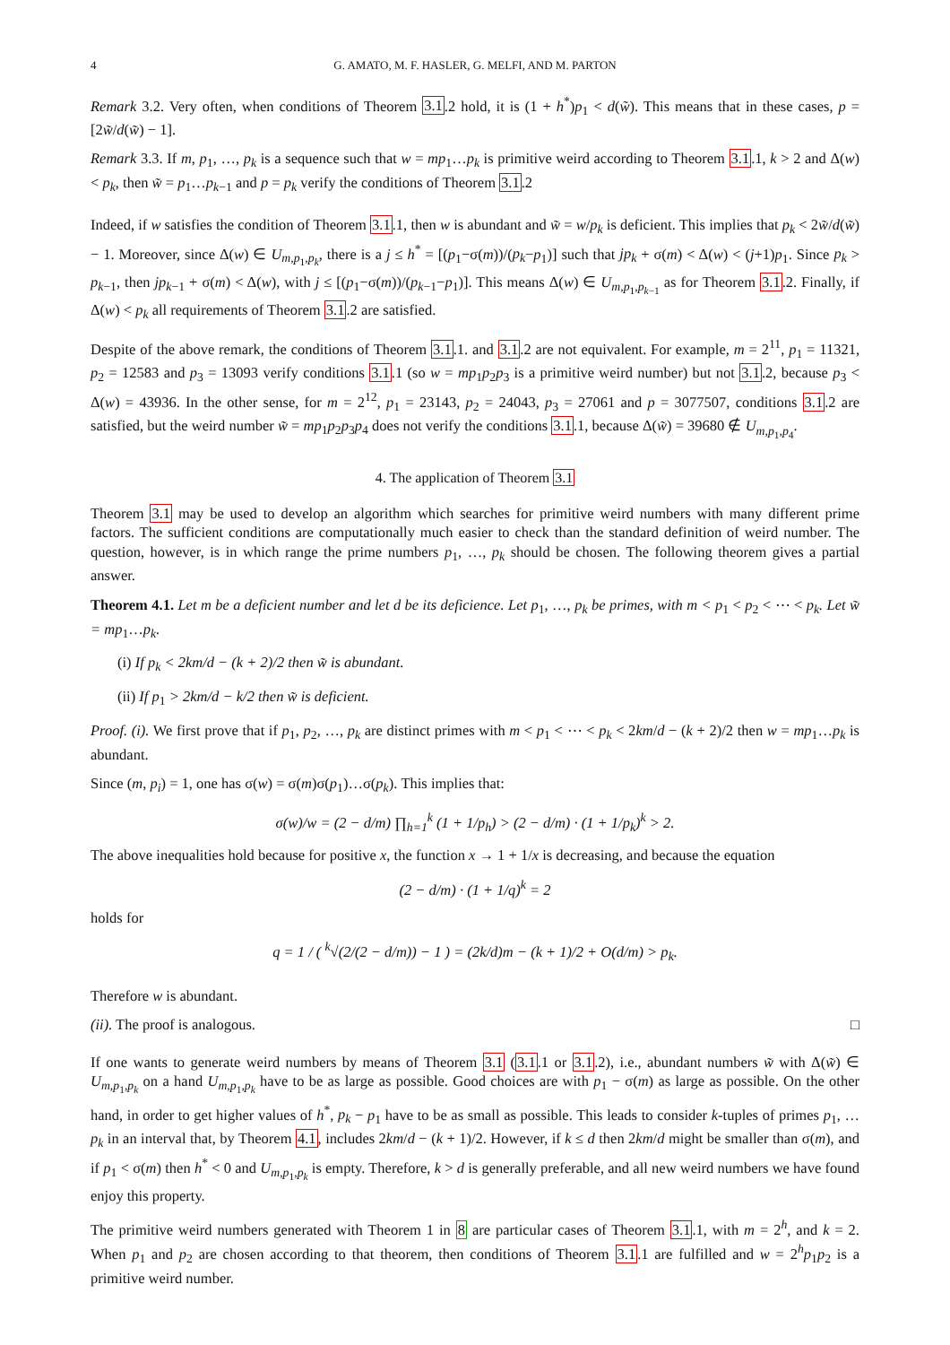4 G. AMATO, M. F. HASLER, G. MELFI, AND M. PARTON
Remark 3.2. Very often, when conditions of Theorem 3.1.2 hold, it is (1 + h<sup>*</sup>)p<sub>1</sub> < d(w̃). This means that in these cases, p = [2w̃/d(w̃) − 1].
Remark 3.3. If m, p<sub>1</sub>, …, p<sub>k</sub> is a sequence such that w = mp<sub>1</sub>…p<sub>k</sub> is primitive weird according to Theorem 3.1.1, k > 2 and Δ(w) < p<sub>k</sub>, then w̃ = p<sub>1</sub>…p<sub>k−1</sub> and p = p<sub>k</sub> verify the conditions of Theorem 3.1.2
Indeed, if w satisfies the condition of Theorem 3.1.1, then w is abundant and w̃ = w/p<sub>k</sub> is deficient. This implies that p<sub>k</sub> < 2w̃/d(w̃) − 1. Moreover, since Δ(w) ∈ U<sub>m,p<sub>1</sub>,p<sub>k</sub></sub>, there is a j ≤ h<sup>*</sup> = [(p<sub>1</sub>−σ(m))/(p<sub>k</sub>−p<sub>1</sub>)] such that jp<sub>k</sub> + σ(m) < Δ(w) < (j+1)p<sub>1</sub>. Since p<sub>k</sub> > p<sub>k−1</sub>, then jp<sub>k−1</sub> + σ(m) < Δ(w), with j ≤ [(p<sub>1</sub>−σ(m))/(p<sub>k−1</sub>−p<sub>1</sub>)]. This means Δ(w) ∈ U<sub>m,p<sub>1</sub>,p<sub>k−1</sub></sub> as for Theorem 3.1.2. Finally, if Δ(w) < p<sub>k</sub> all requirements of Theorem 3.1.2 are satisfied.
Despite of the above remark, the conditions of Theorem 3.1.1. and 3.1.2 are not equivalent. For example, m = 2<sup>11</sup>, p<sub>1</sub> = 11321, p<sub>2</sub> = 12583 and p<sub>3</sub> = 13093 verify conditions 3.1.1 (so w = mp<sub>1</sub>p<sub>2</sub>p<sub>3</sub> is a primitive weird number) but not 3.1.2, because p<sub>3</sub> < Δ(w) = 43936. In the other sense, for m = 2<sup>12</sup>, p<sub>1</sub> = 23143, p<sub>2</sub> = 24043, p<sub>3</sub> = 27061 and p = 3077507, conditions 3.1.2 are satisfied, but the weird number w̃ = mp<sub>1</sub>p<sub>2</sub>p<sub>3</sub>p<sub>4</sub> does not verify the conditions 3.1.1, because Δ(w̃) = 39680 ∉ U<sub>m,p<sub>1</sub>,p<sub>4</sub></sub>.
4. The application of Theorem 3.1
Theorem 3.1 may be used to develop an algorithm which searches for primitive weird numbers with many different prime factors. The sufficient conditions are computationally much easier to check than the standard definition of weird number. The question, however, is in which range the prime numbers p<sub>1</sub>, …, p<sub>k</sub> should be chosen. The following theorem gives a partial answer.
Theorem 4.1. Let m be a deficient number and let d be its deficience. Let p<sub>1</sub>, …, p<sub>k</sub> be primes, with m < p<sub>1</sub> < p<sub>2</sub> < ⋯ < p<sub>k</sub>. Let w̃ = mp<sub>1</sub>…p<sub>k</sub>.
(i) If p<sub>k</sub> < 2km/d − (k + 2)/2 then w̃ is abundant.
(ii) If p<sub>1</sub> > 2km/d − k/2 then w̃ is deficient.
Proof. (i). We first prove that if p<sub>1</sub>, p<sub>2</sub>, …, p<sub>k</sub> are distinct primes with m < p<sub>1</sub> < ⋯ < p<sub>k</sub> < 2km/d − (k + 2)/2 then w = mp<sub>1</sub>…p<sub>k</sub> is abundant.
Since (m, p<sub>i</sub>) = 1, one has σ(w) = σ(m)σ(p<sub>1</sub>)…σ(p<sub>k</sub>). This implies that:
σ(w)/w = (2 − d/m) ∏<sub>h=1</sub><sup>k</sup> (1 + 1/p<sub>h</sub>) > (2 − d/m) · (1 + 1/p<sub>k</sub>)<sup>k</sup> > 2.
The above inequalities hold because for positive x, the function x → 1 + 1/x is decreasing, and because the equation
(2 − d/m) · (1 + 1/q)<sup>k</sup> = 2
holds for
q = 1 / ( <sup>k</sup>√(2/(2 − d/m)) − 1 ) = (2k/d)m − (k + 1)/2 + O(d/m) > p<sub>k</sub>.
Therefore w is abundant.
(ii). The proof is analogous. □
If one wants to generate weird numbers by means of Theorem 3.1 (3.1.1 or 3.1.2), i.e., abundant numbers w̃ with Δ(w̃) ∈ U<sub>m,p<sub>1</sub>,p<sub>k</sub></sub> on a hand U<sub>m,p<sub>1</sub>,p<sub>k</sub></sub> have to be as large as possible. Good choices are with p<sub>1</sub> − σ(m) as large as possible. On the other hand, in order to get higher values of h<sup>*</sup>, p<sub>k</sub> − p<sub>1</sub> have to be as small as possible. This leads to consider k-tuples of primes p<sub>1</sub>, … p<sub>k</sub> in an interval that, by Theorem 4.1, includes 2km/d − (k + 1)/2. However, if k ≤ d then 2km/d might be smaller than σ(m), and if p<sub>1</sub> < σ(m) then h<sup>*</sup> < 0 and U<sub>m,p<sub>1</sub>,p<sub>k</sub></sub> is empty. Therefore, k > d is generally preferable, and all new weird numbers we have found enjoy this property.
The primitive weird numbers generated with Theorem 1 in 8 are particular cases of Theorem 3.1.1, with m = 2<sup>h</sup>, and k = 2. When p<sub>1</sub> and p<sub>2</sub> are chosen according to that theorem, then conditions of Theorem 3.1.1 are fulfilled and w = 2<sup>h</sup>p<sub>1</sub>p<sub>2</sub> is a primitive weird number.